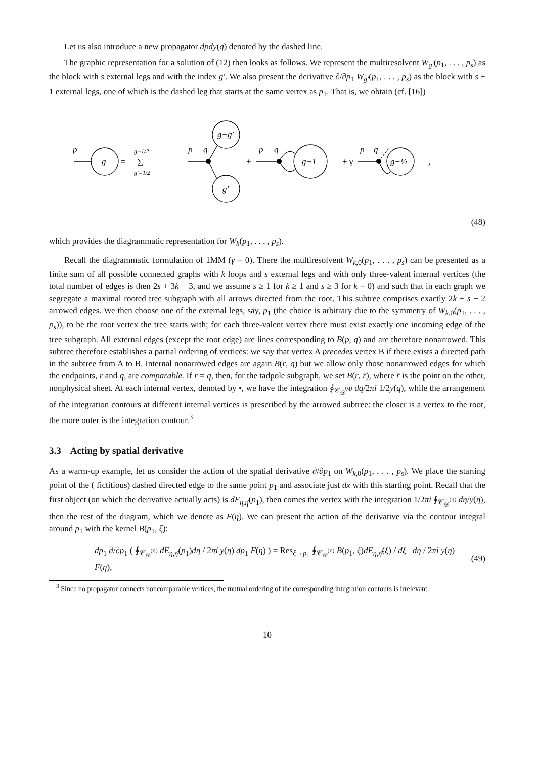Let us also introduce a new propagator dpdy(q) denoted by the dashed line.
The graphic representation for a solution of (12) then looks as follows. We represent the multiresolvent W<sub>g′</sub>(p<sub>1</sub>, . . . , p<sub>s</sub>) as the block with s external legs and with the index g′. We also present the derivative ∂/∂p<sub>1</sub> W<sub>g′</sub>(p<sub>1</sub>, . . . , p<sub>s</sub>) as the block with s + 1 external legs, one of which is the dashed leg that starts at the same vertex as p<sub>1</sub>. That is, we obtain (cf. [16])
p
g
=
g−1/2
∑
g′=1/2
p
q
g−g′
g′
+
p
q
g−1
+ γ
p
q
g−½
,
(48)
which provides the diagrammatic representation for W<sub>k</sub>(p<sub>1</sub>, . . . , p<sub>s</sub>).
Recall the diagrammatic formulation of 1MM (γ = 0). There the multiresolvent W<sub>k,0</sub>(p<sub>1</sub>, . . . , p<sub>s</sub>) can be presented as a finite sum of all possible connected graphs with k loops and s external legs and with only three-valent internal vertices (the total number of edges is then 2s + 3k − 3, and we assume s ≥ 1 for k ≥ 1 and s ≥ 3 for k = 0) and such that in each graph we segregate a maximal rooted tree subgraph with all arrows directed from the root. This subtree comprises exactly 2k + s − 2 arrowed edges. We then choose one of the external legs, say, p<sub>1</sub> (the choice is arbitrary due to the symmetry of W<sub>k,0</sub>(p<sub>1</sub>, . . . , p<sub>s</sub>)), to be the root vertex the tree starts with; for each three-valent vertex there must exist exactly one incoming edge of the tree subgraph. All external edges (except the root edge) are lines corresponding to B(p, q) and are therefore nonarrowed. This subtree therefore establishes a partial ordering of vertices: we say that vertex A precedes vertex B if there exists a directed path in the subtree from A to B. Internal nonarrowed edges are again B(r, q) but we allow only those nonarrowed edges for which the endpoints, r and q, are comparable. If r = q, then, for the tadpole subgraph, we set B(r, r̄), where r̄ is the point on the other, nonphysical sheet. At each internal vertex, denoted by •, we have the integration ∮<sub>𝒞<sub>𝒟</sub><sup>(q)</sup></sub> dq/2πi 1/2y(q), while the arrangement of the integration contours at different internal vertices is prescribed by the arrowed subtree: the closer is a vertex to the root, the more outer is the integration contour.<sup>3</sup>
3.3 Acting by spatial derivative
As a warm-up example, let us consider the action of the spatial derivative ∂/∂p<sub>1</sub> on W<sub>k,0</sub>(p<sub>1</sub>, . . . , p<sub>s</sub>). We place the starting point of the ( fictitious) dashed directed edge to the same point p<sub>1</sub> and associate just dx with this starting point. Recall that the first object (on which the derivative actually acts) is dE<sub>η,η̄</sub>(p<sub>1</sub>), then comes the vertex with the integration 1/2πi ∮<sub>𝒞<sub>𝒟</sub><sup>(η)</sup></sub> dη/y(η), then the rest of the diagram, which we denote as F(η). We can present the action of the derivative via the contour integral around p<sub>1</sub> with the kernel B(p<sub>1</sub>, ξ):
dp<sub>1</sub> ∂/∂p<sub>1</sub> ( ∮<sub>𝒞<sub>𝒟</sub><sup>(η)</sup></sub> dE<sub>η,η̄</sub>(p<sub>1</sub>)dη / 2πi y(η) dp<sub>1</sub> F(η) ) = Res<sub>ξ→p<sub>1</sub></sub> ∮<sub>𝒞<sub>𝒟</sub><sup>(η)</sup></sub> B(p<sub>1</sub>, ξ)dE<sub>η,η̄</sub>(ξ) / dξ dη / 2πi y(η) F(η), (49)
<sup>3</sup> Since no propagator connects noncomparable vertices, the mutual ordering of the corresponding integration contours is irrelevant.
10